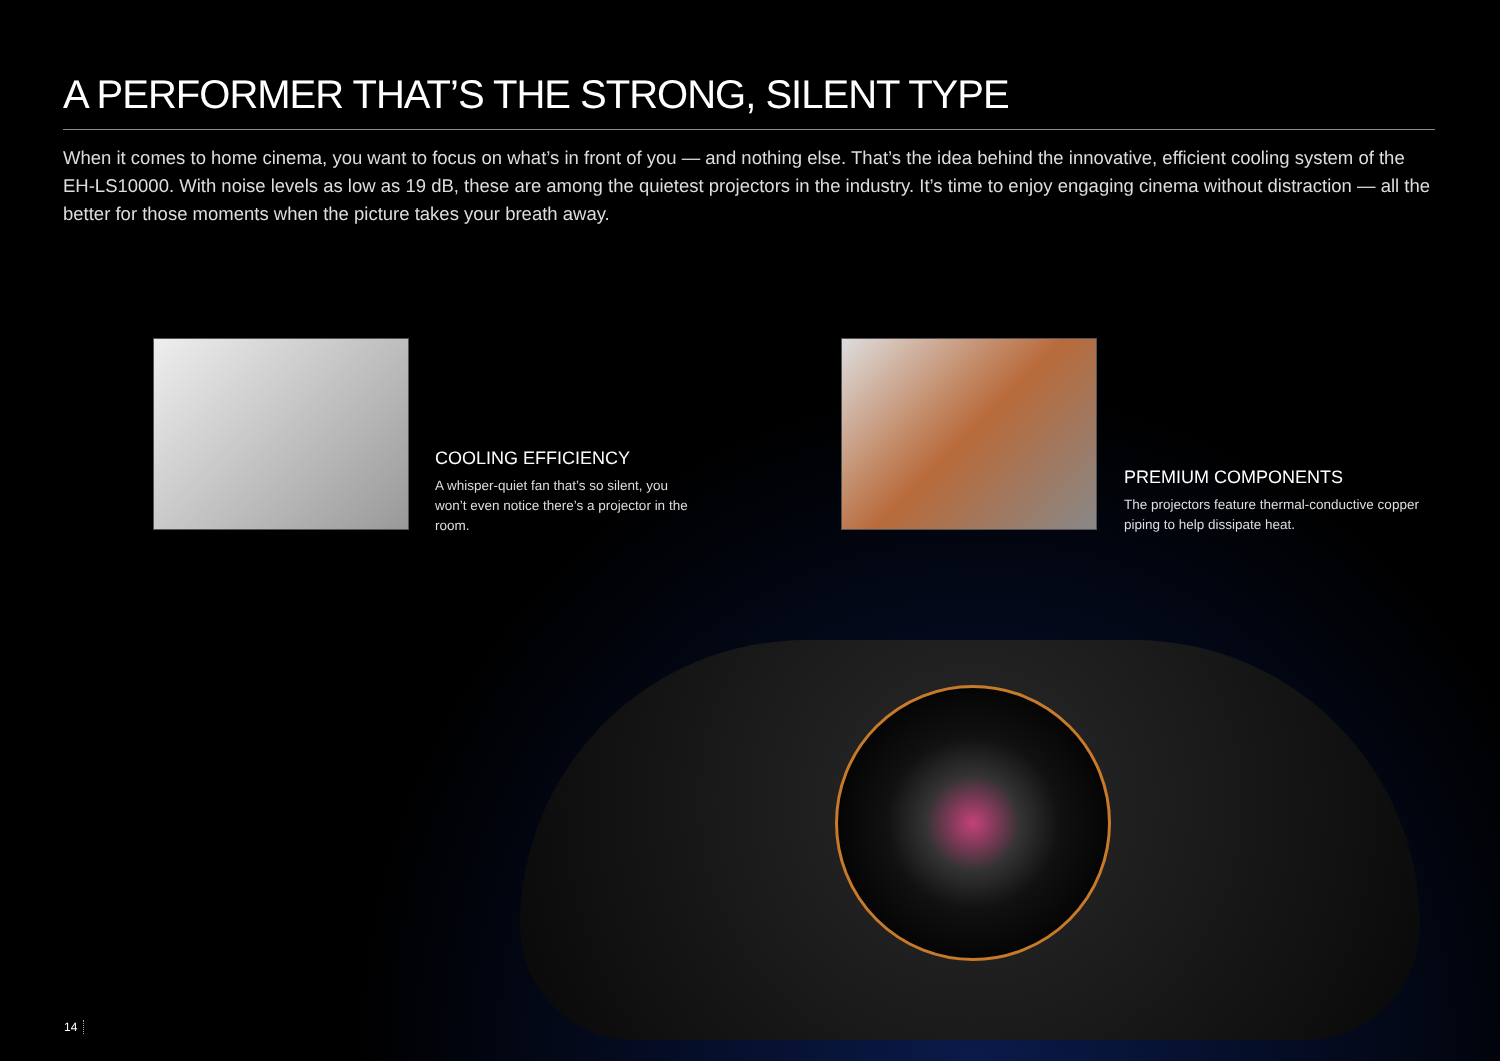A PERFORMER THAT’S THE STRONG, SILENT TYPE
When it comes to home cinema, you want to focus on what’s in front of you — and nothing else. That’s the idea behind the innovative, efficient cooling system of the EH-LS10000. With noise levels as low as 19 dB, these are among the quietest projectors in the industry. It’s time to enjoy engaging cinema without distraction — all the better for those moments when the picture takes your breath away.
COOLING EFFICIENCY
A whisper-quiet fan that’s so silent, you won’t even notice there’s a projector in the room.
PREMIUM COMPONENTS
The projectors feature thermal-conductive copper piping to help dissipate heat.
14